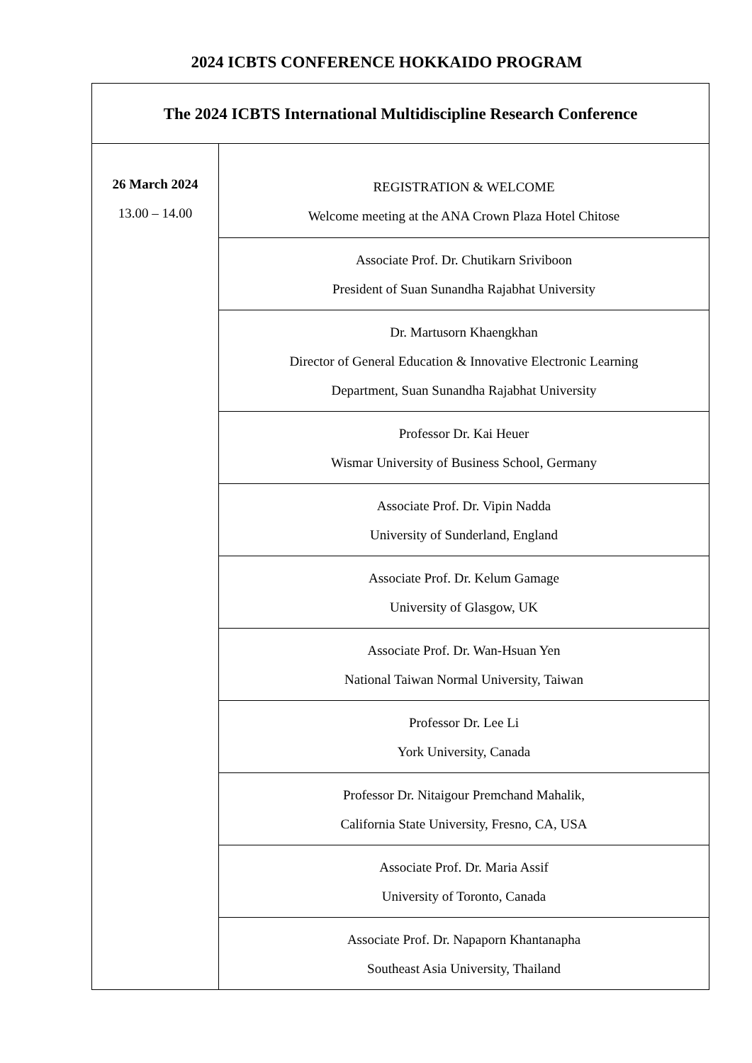2024 ICBTS CONFERENCE HOKKAIDO PROGRAM
| The 2024 ICBTS International Multidiscipline Research Conference | |
| 26 March 2024 13.00 – 14.00 | REGISTRATION & WELCOME Welcome meeting at the ANA Crown Plaza Hotel Chitose |
| | Associate Prof. Dr. Chutikarn Sriviboon President of Suan Sunandha Rajabhat University |
| | Dr. Martusorn Khaengkhan Director of General Education & Innovative Electronic Learning Department, Suan Sunandha Rajabhat University |
| | Professor Dr. Kai Heuer Wismar University of Business School, Germany |
| | Associate Prof. Dr. Vipin Nadda University of Sunderland, England |
| | Associate Prof. Dr. Kelum Gamage University of Glasgow, UK |
| | Associate Prof. Dr. Wan-Hsuan Yen National Taiwan Normal University, Taiwan |
| | Professor Dr. Lee Li York University, Canada |
| | Professor Dr. Nitaigour Premchand Mahalik, California State University, Fresno, CA, USA |
| | Associate Prof. Dr. Maria Assif University of Toronto, Canada |
| | Associate Prof. Dr. Napaporn Khantanapha Southeast Asia University, Thailand |